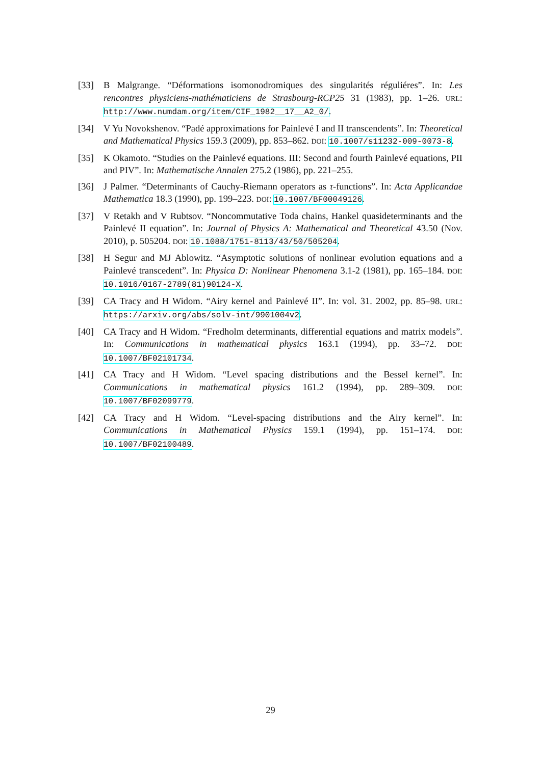[33] B Malgrange. “Déformations isomonodromiques des singularités réguliéres”. In: Les rencontres physiciens-mathématiciens de Strasbourg-RCP25 31 (1983), pp. 1–26. URL: http://www.numdam.org/item/CIF_1982__17__A2_0/.
[34] V Yu Novokshenov. “Padé approximations for Painlevé I and II transcendents”. In: Theoretical and Mathematical Physics 159.3 (2009), pp. 853–862. DOI: 10.1007/s11232-009-0073-8.
[35] K Okamoto. “Studies on the Painlevé equations. III: Second and fourth Painlevé equations, PII and PIV”. In: Mathematische Annalen 275.2 (1986), pp. 221–255.
[36] J Palmer. “Determinants of Cauchy-Riemann operators as τ-functions”. In: Acta Applicandae Mathematica 18.3 (1990), pp. 199–223. DOI: 10.1007/BF00049126.
[37] V Retakh and V Rubtsov. “Noncommutative Toda chains, Hankel quasideterminants and the Painlevé II equation”. In: Journal of Physics A: Mathematical and Theoretical 43.50 (Nov. 2010), p. 505204. DOI: 10.1088/1751-8113/43/50/505204.
[38] H Segur and MJ Ablowitz. “Asymptotic solutions of nonlinear evolution equations and a Painlevé transcedent”. In: Physica D: Nonlinear Phenomena 3.1-2 (1981), pp. 165–184. DOI: 10.1016/0167-2789(81)90124-X.
[39] CA Tracy and H Widom. “Airy kernel and Painlevé II”. In: vol. 31. 2002, pp. 85–98. URL: https://arxiv.org/abs/solv-int/9901004v2.
[40] CA Tracy and H Widom. “Fredholm determinants, differential equations and matrix models”. In: Communications in mathematical physics 163.1 (1994), pp. 33–72. DOI: 10.1007/BF02101734.
[41] CA Tracy and H Widom. “Level spacing distributions and the Bessel kernel”. In: Communications in mathematical physics 161.2 (1994), pp. 289–309. DOI: 10.1007/BF02099779.
[42] CA Tracy and H Widom. “Level-spacing distributions and the Airy kernel”. In: Communications in Mathematical Physics 159.1 (1994), pp. 151–174. DOI: 10.1007/BF02100489.
29